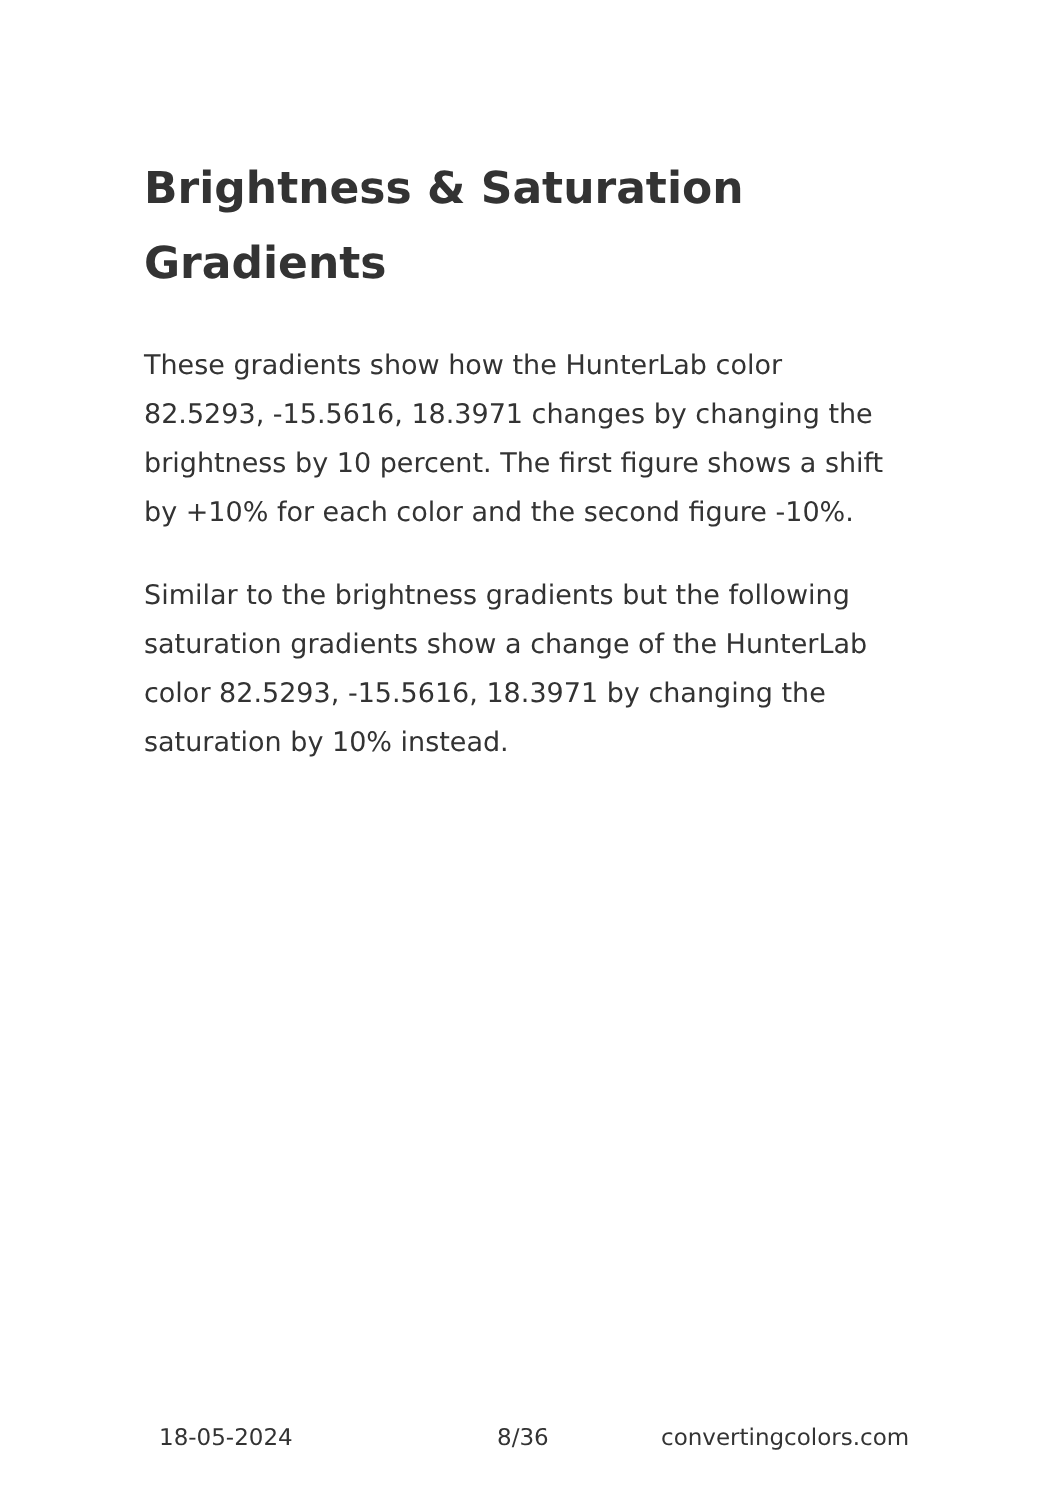Brightness & Saturation Gradients
These gradients show how the HunterLab color 82.5293, -15.5616, 18.3971 changes by changing the brightness by 10 percent. The first figure shows a shift by +10% for each color and the second figure -10%.
Similar to the brightness gradients but the following saturation gradients show a change of the HunterLab color 82.5293, -15.5616, 18.3971 by changing the saturation by 10% instead.
18-05-2024 8/36 convertingcolors.com